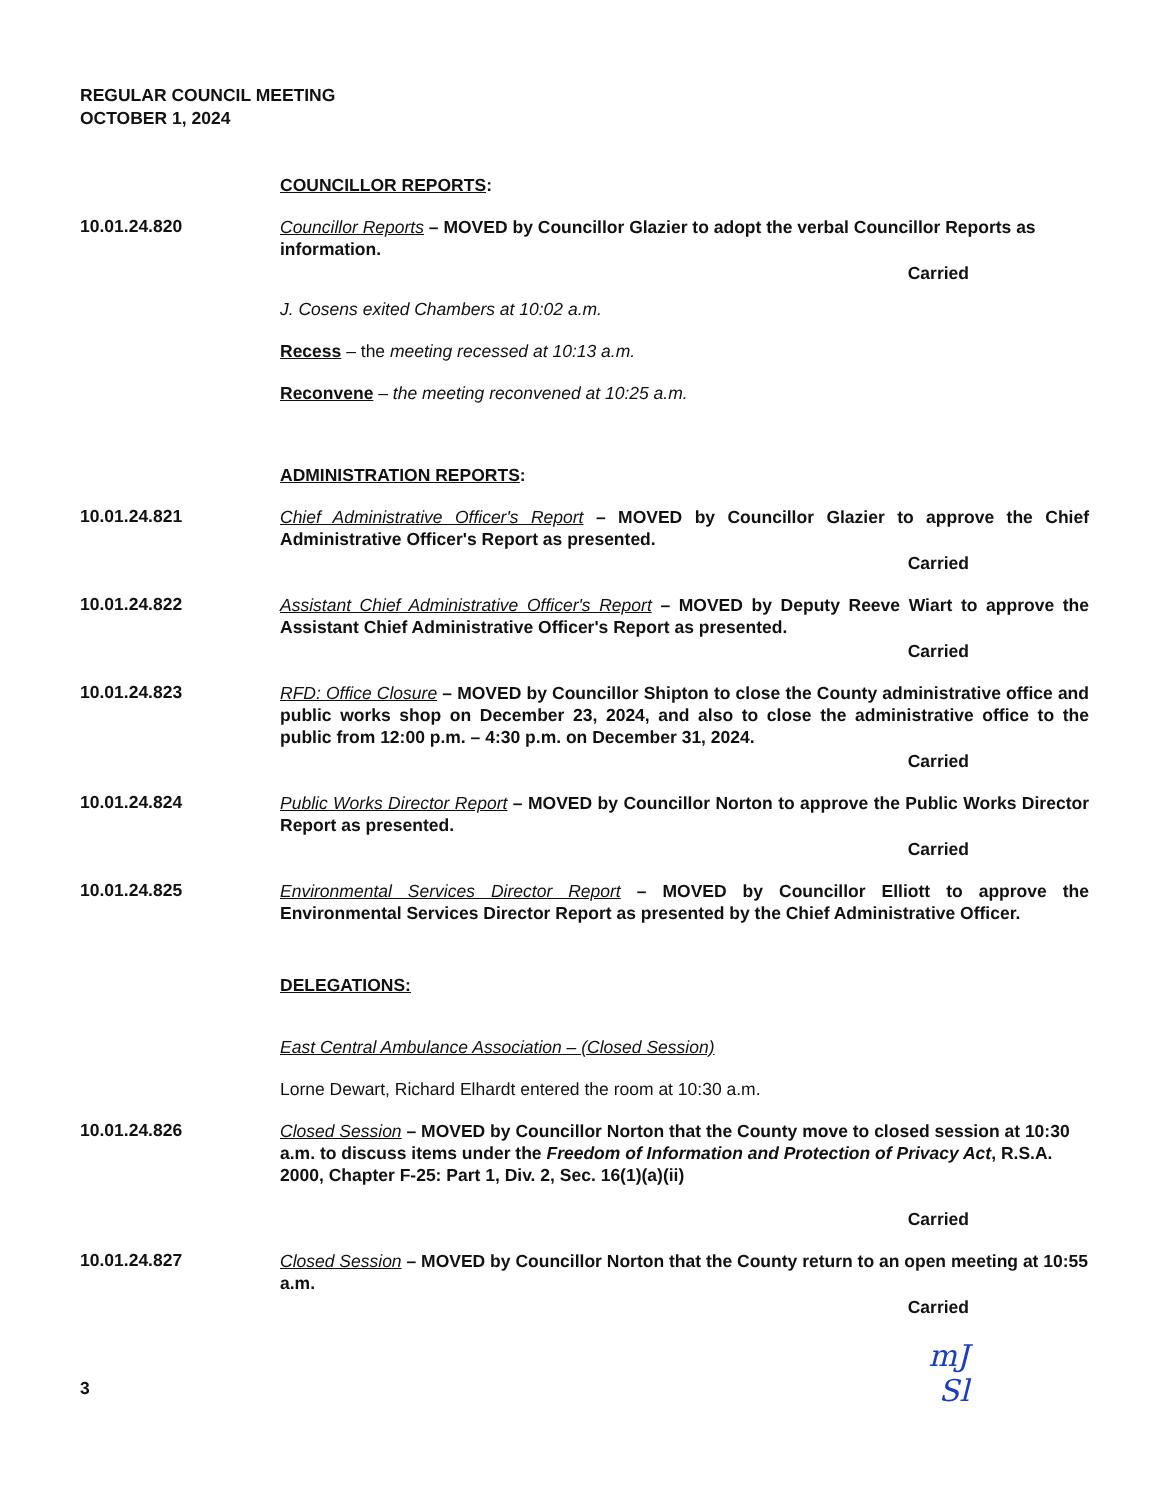REGULAR COUNCIL MEETING
OCTOBER 1, 2024
COUNCILLOR REPORTS:
10.01.24.820
Councillor Reports – MOVED by Councillor Glazier to adopt the verbal Councillor Reports as information.
Carried
J. Cosens exited Chambers at 10:02 a.m.
Recess – the meeting recessed at 10:13 a.m.
Reconvene – the meeting reconvened at 10:25 a.m.
ADMINISTRATION REPORTS:
10.01.24.821
Chief Administrative Officer's Report – MOVED by Councillor Glazier to approve the Chief Administrative Officer's Report as presented.
Carried
10.01.24.822
Assistant Chief Administrative Officer's Report – MOVED by Deputy Reeve Wiart to approve the Assistant Chief Administrative Officer's Report as presented.
Carried
10.01.24.823
RFD: Office Closure – MOVED by Councillor Shipton to close the County administrative office and public works shop on December 23, 2024, and also to close the administrative office to the public from 12:00 p.m. – 4:30 p.m. on December 31, 2024.
Carried
10.01.24.824
Public Works Director Report – MOVED by Councillor Norton to approve the Public Works Director Report as presented.
Carried
10.01.24.825
Environmental Services Director Report – MOVED by Councillor Elliott to approve the Environmental Services Director Report as presented by the Chief Administrative Officer.
DELEGATIONS:
East Central Ambulance Association – (Closed Session)
Lorne Dewart, Richard Elhardt entered the room at 10:30 a.m.
10.01.24.826
Closed Session – MOVED by Councillor Norton that the County move to closed session at 10:30 a.m. to discuss items under the Freedom of Information and Protection of Privacy Act, R.S.A. 2000, Chapter F-25: Part 1, Div. 2, Sec. 16(1)(a)(ii)
Carried
10.01.24.827
Closed Session – MOVED by Councillor Norton that the County return to an open meeting at 10:55 a.m.
Carried
3
mJ
Sl